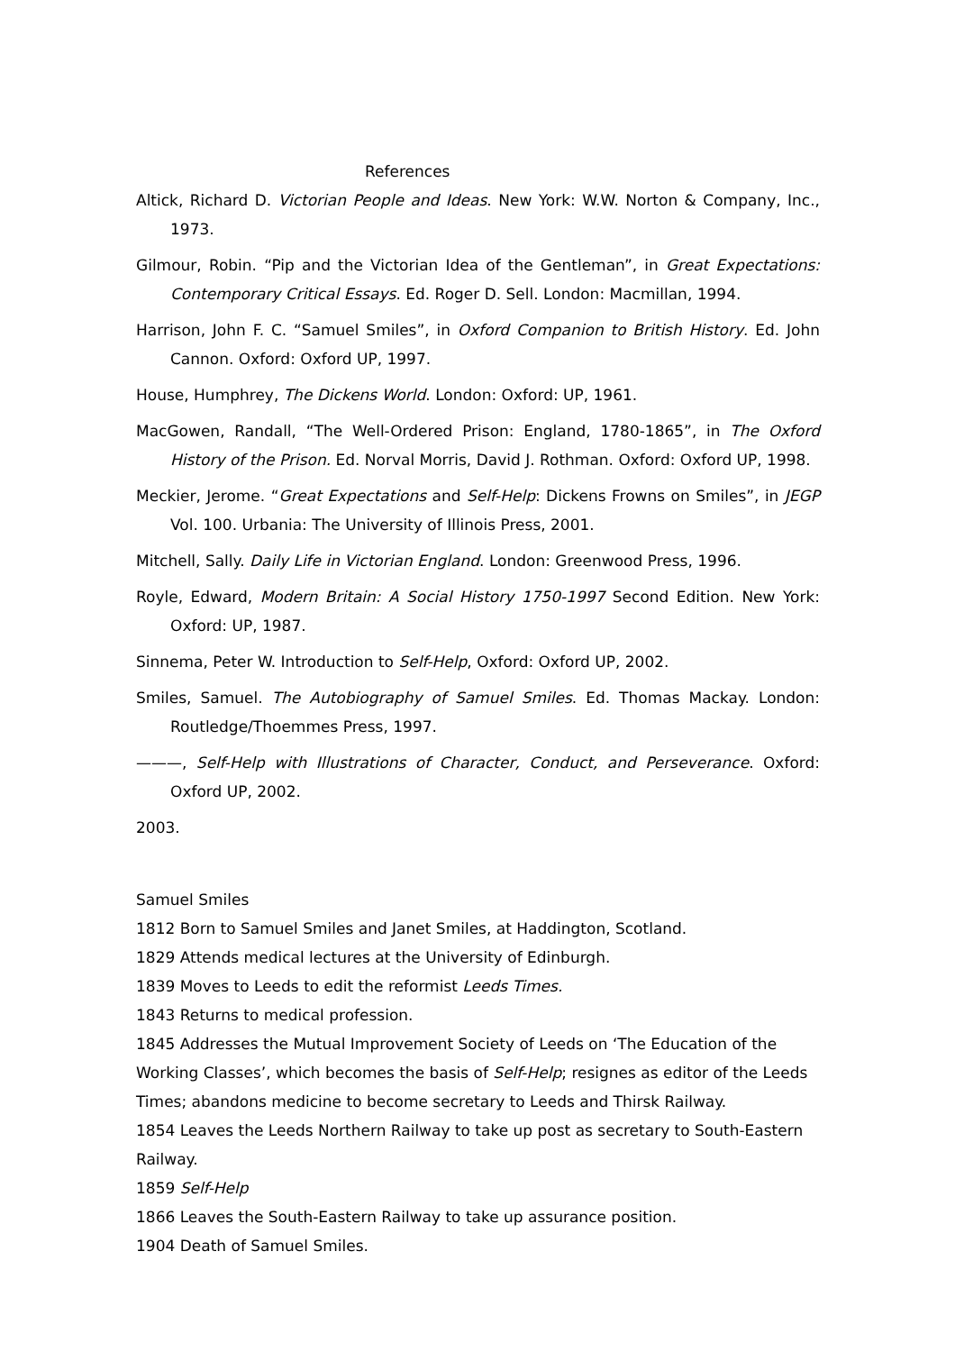References
Altick, Richard D. Victorian People and Ideas. New York: W.W. Norton & Company, Inc., 1973.
Gilmour, Robin. “Pip and the Victorian Idea of the Gentleman”, in Great Expectations: Contemporary Critical Essays. Ed. Roger D. Sell. London: Macmillan, 1994.
Harrison, John F. C. “Samuel Smiles”, in Oxford Companion to British History. Ed. John Cannon. Oxford: Oxford UP, 1997.
House, Humphrey, The Dickens World. London: Oxford: UP, 1961.
MacGowen, Randall, “The Well-Ordered Prison: England, 1780-1865”, in The Oxford History of the Prison. Ed. Norval Morris, David J. Rothman. Oxford: Oxford UP, 1998.
Meckier, Jerome. “Great Expectations and Self-Help: Dickens Frowns on Smiles”, in JEGP Vol. 100. Urbania: The University of Illinois Press, 2001.
Mitchell, Sally. Daily Life in Victorian England. London: Greenwood Press, 1996.
Royle, Edward, Modern Britain: A Social History 1750-1997 Second Edition. New York: Oxford: UP, 1987.
Sinnema, Peter W. Introduction to Self-Help, Oxford: Oxford UP, 2002.
Smiles, Samuel. The Autobiography of Samuel Smiles. Ed. Thomas Mackay. London: Routledge/Thoemmes Press, 1997.
———, Self-Help with Illustrations of Character, Conduct, and Perseverance. Oxford: Oxford UP, 2002.
2003.
Samuel Smiles
1812 Born to Samuel Smiles and Janet Smiles, at Haddington, Scotland.
1829 Attends medical lectures at the University of Edinburgh.
1839 Moves to Leeds to edit the reformist Leeds Times.
1843 Returns to medical profession.
1845 Addresses the Mutual Improvement Society of Leeds on ‘The Education of the Working Classes’, which becomes the basis of Self-Help; resignes as editor of the Leeds Times; abandons medicine to become secretary to Leeds and Thirsk Railway.
1854 Leaves the Leeds Northern Railway to take up post as secretary to South-Eastern Railway.
1859 Self-Help
1866 Leaves the South-Eastern Railway to take up assurance position.
1904 Death of Samuel Smiles.